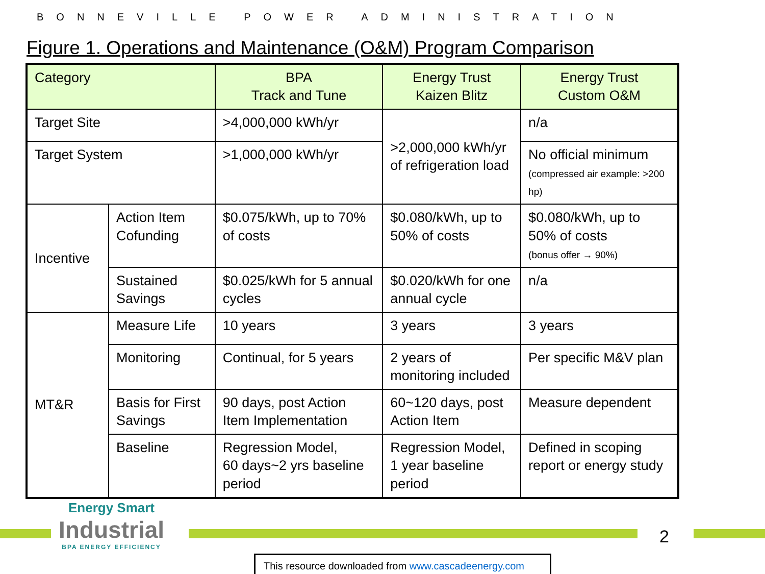BONNEVILLE POWER ADMINISTRATION
Figure 1. Operations and Maintenance (O&M) Program Comparison
| Category | | BPA Track and Tune | Energy Trust Kaizen Blitz | Energy Trust Custom O&M |
| --- | --- | --- | --- | --- |
| Target Site | | >4,000,000 kWh/yr | >2,000,000 kWh/yr of refrigeration load | n/a |
| Target System | | >1,000,000 kWh/yr | | No official minimum (compressed air example: >200 hp) |
| Incentive | Action Item Cofunding | $0.075/kWh, up to 70% of costs | $0.080/kWh, up to 50% of costs | $0.080/kWh, up to 50% of costs (bonus offer → 90%) |
| | Sustained Savings | $0.025/kWh for 5 annual cycles | $0.020/kWh for one annual cycle | n/a |
| MT&R | Measure Life | 10 years | 3 years | 3 years |
| | Monitoring | Continual, for 5 years | 2 years of monitoring included | Per specific M&V plan |
| | Basis for First Savings | 90 days, post Action Item Implementation | 60~120 days, post Action Item | Measure dependent |
| | Baseline | Regression Model, 60 days~2 yrs baseline period | Regression Model, 1 year baseline period | Defined in scoping report or energy study |
Energy Smart
Industrial
BPA ENERGY EFFICIENCY
2
This resource downloaded from www.cascadeenergy.com